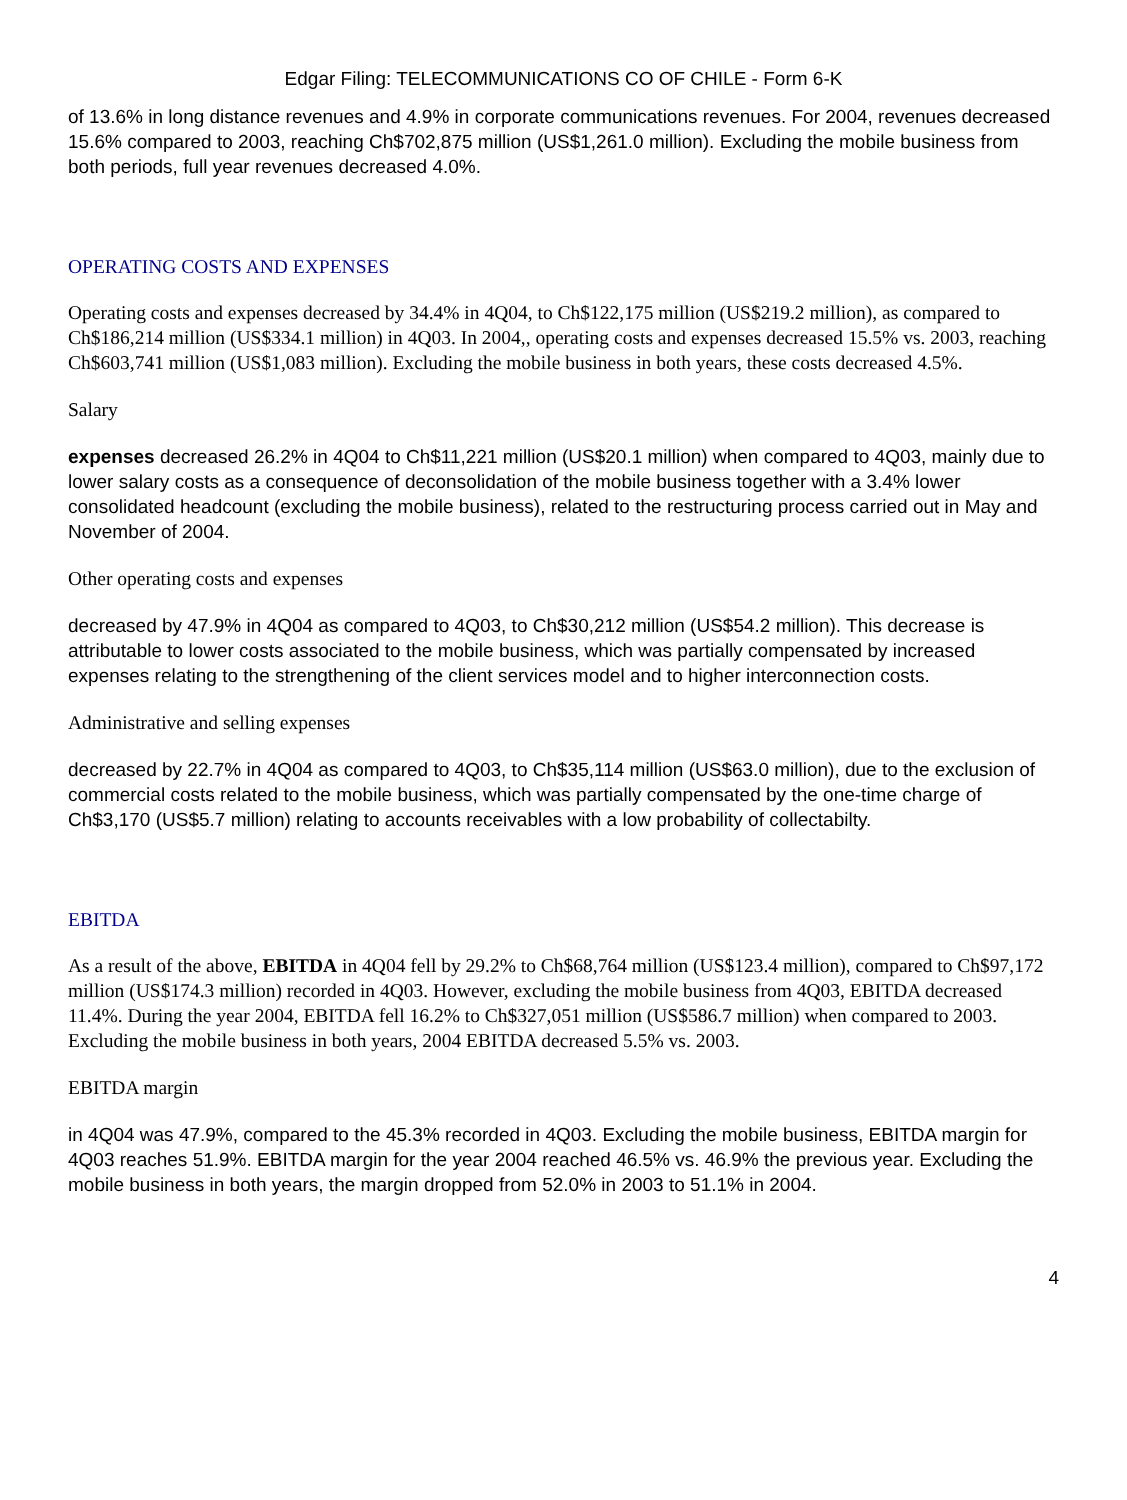Edgar Filing: TELECOMMUNICATIONS CO OF CHILE - Form 6-K
of 13.6% in long distance revenues and 4.9% in corporate communications revenues. For 2004, revenues decreased 15.6% compared to 2003, reaching Ch$702,875 million (US$1,261.0 million). Excluding the mobile business from both periods, full year revenues decreased 4.0%.
OPERATING COSTS AND EXPENSES
Operating costs and expenses decreased by 34.4% in 4Q04, to Ch$122,175 million (US$219.2 million), as compared to Ch$186,214 million (US$334.1 million) in 4Q03. In 2004,, operating costs and expenses decreased 15.5% vs. 2003, reaching Ch$603,741 million (US$1,083 million). Excluding the mobile business in both years, these costs decreased 4.5%.
Salary
expenses decreased 26.2% in 4Q04 to Ch$11,221 million (US$20.1 million) when compared to 4Q03, mainly due to lower salary costs as a consequence of deconsolidation of the mobile business together with a 3.4% lower consolidated headcount (excluding the mobile business), related to the restructuring process carried out in May and November of 2004.
Other operating costs and expenses
decreased by 47.9% in 4Q04 as compared to 4Q03, to Ch$30,212 million (US$54.2 million). This decrease is attributable to lower costs associated to the mobile business, which was partially compensated by increased expenses relating to the strengthening of the client services model and to higher interconnection costs.
Administrative and selling expenses
decreased by 22.7% in 4Q04 as compared to 4Q03, to Ch$35,114 million (US$63.0 million), due to the exclusion of commercial costs related to the mobile business, which was partially compensated by the one-time charge of Ch$3,170 (US$5.7 million) relating to accounts receivables with a low probability of collectabilty.
EBITDA
As a result of the above, EBITDA in 4Q04 fell by 29.2% to Ch$68,764 million (US$123.4 million), compared to Ch$97,172 million (US$174.3 million) recorded in 4Q03. However, excluding the mobile business from 4Q03, EBITDA decreased 11.4%. During the year 2004, EBITDA fell 16.2% to Ch$327,051 million (US$586.7 million) when compared to 2003. Excluding the mobile business in both years, 2004 EBITDA decreased 5.5% vs. 2003.
EBITDA margin
in 4Q04 was 47.9%, compared to the 45.3% recorded in 4Q03. Excluding the mobile business, EBITDA margin for 4Q03 reaches 51.9%. EBITDA margin for the year 2004 reached 46.5% vs. 46.9% the previous year. Excluding the mobile business in both years, the margin dropped from 52.0% in 2003 to 51.1% in 2004.
4